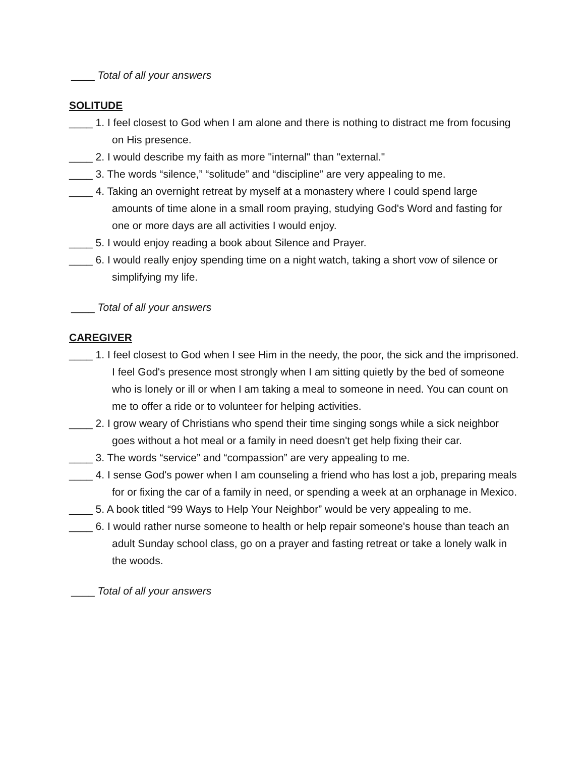____ Total of all your answers
SOLITUDE
____ 1. I feel closest to God when I am alone and there is nothing to distract me from focusing on His presence.
____ 2. I would describe my faith as more "internal" than "external."
____ 3. The words “silence,” “solitude” and “discipline” are very appealing to me.
____ 4. Taking an overnight retreat by myself at a monastery where I could spend large amounts of time alone in a small room praying, studying God's Word and fasting for one or more days are all activities I would enjoy.
____ 5. I would enjoy reading a book about Silence and Prayer.
____ 6. I would really enjoy spending time on a night watch, taking a short vow of silence or simplifying my life.
____ Total of all your answers
CAREGIVER
____ 1. I feel closest to God when I see Him in the needy, the poor, the sick and the imprisoned. I feel God's presence most strongly when I am sitting quietly by the bed of someone who is lonely or ill or when I am taking a meal to someone in need. You can count on me to offer a ride or to volunteer for helping activities.
____ 2. I grow weary of Christians who spend their time singing songs while a sick neighbor goes without a hot meal or a family in need doesn't get help fixing their car.
____ 3. The words “service” and “compassion” are very appealing to me.
____ 4. I sense God's power when I am counseling a friend who has lost a job, preparing meals for or fixing the car of a family in need, or spending a week at an orphanage in Mexico.
____ 5. A book titled “99 Ways to Help Your Neighbor” would be very appealing to me.
____ 6. I would rather nurse someone to health or help repair someone's house than teach an adult Sunday school class, go on a prayer and fasting retreat or take a lonely walk in the woods.
____ Total of all your answers